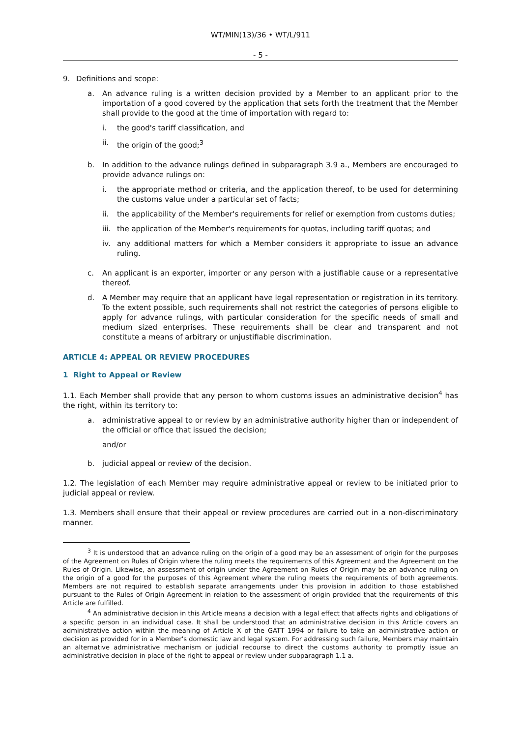WT/MIN(13)/36 • WT/L/911
- 5 -
9. Definitions and scope:
a. An advance ruling is a written decision provided by a Member to an applicant prior to the importation of a good covered by the application that sets forth the treatment that the Member shall provide to the good at the time of importation with regard to:
i. the good's tariff classification, and
ii. the origin of the good;<sup>3</sup>
b. In addition to the advance rulings defined in subparagraph 3.9 a., Members are encouraged to provide advance rulings on:
i. the appropriate method or criteria, and the application thereof, to be used for determining the customs value under a particular set of facts;
ii. the applicability of the Member's requirements for relief or exemption from customs duties;
iii. the application of the Member's requirements for quotas, including tariff quotas; and
iv. any additional matters for which a Member considers it appropriate to issue an advance ruling.
c. An applicant is an exporter, importer or any person with a justifiable cause or a representative thereof.
d. A Member may require that an applicant have legal representation or registration in its territory. To the extent possible, such requirements shall not restrict the categories of persons eligible to apply for advance rulings, with particular consideration for the specific needs of small and medium sized enterprises. These requirements shall be clear and transparent and not constitute a means of arbitrary or unjustifiable discrimination.
ARTICLE 4: APPEAL OR REVIEW PROCEDURES
1 Right to Appeal or Review
1.1. Each Member shall provide that any person to whom customs issues an administrative decision<sup>4</sup> has the right, within its territory to:
a. administrative appeal to or review by an administrative authority higher than or independent of the official or office that issued the decision;
and/or
b. judicial appeal or review of the decision.
1.2. The legislation of each Member may require administrative appeal or review to be initiated prior to judicial appeal or review.
1.3. Members shall ensure that their appeal or review procedures are carried out in a non-discriminatory manner.
<sup>3</sup> It is understood that an advance ruling on the origin of a good may be an assessment of origin for the purposes of the Agreement on Rules of Origin where the ruling meets the requirements of this Agreement and the Agreement on the Rules of Origin. Likewise, an assessment of origin under the Agreement on Rules of Origin may be an advance ruling on the origin of a good for the purposes of this Agreement where the ruling meets the requirements of both agreements. Members are not required to establish separate arrangements under this provision in addition to those established pursuant to the Rules of Origin Agreement in relation to the assessment of origin provided that the requirements of this Article are fulfilled.
<sup>4</sup> An administrative decision in this Article means a decision with a legal effect that affects rights and obligations of a specific person in an individual case. It shall be understood that an administrative decision in this Article covers an administrative action within the meaning of Article X of the GATT 1994 or failure to take an administrative action or decision as provided for in a Member's domestic law and legal system. For addressing such failure, Members may maintain an alternative administrative mechanism or judicial recourse to direct the customs authority to promptly issue an administrative decision in place of the right to appeal or review under subparagraph 1.1 a.